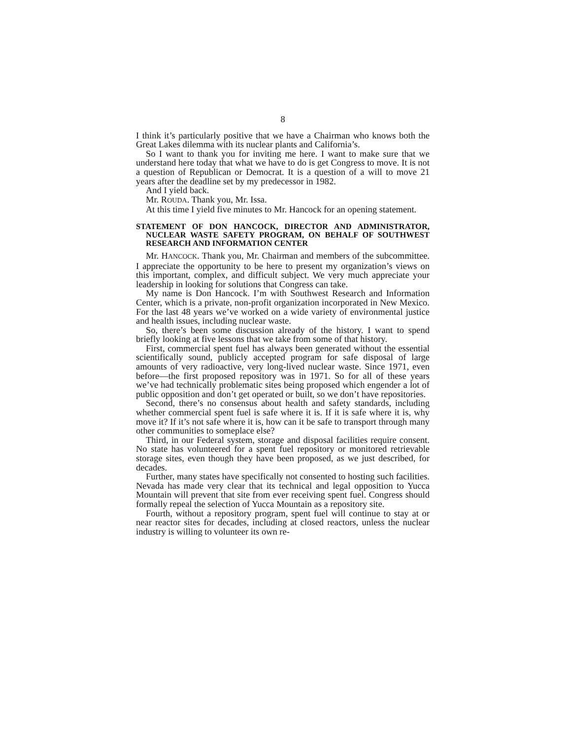8
I think it’s particularly positive that we have a Chairman who knows both the Great Lakes dilemma with its nuclear plants and California’s.
So I want to thank you for inviting me here. I want to make sure that we understand here today that what we have to do is get Congress to move. It is not a question of Republican or Democrat. It is a question of a will to move 21 years after the deadline set by my predecessor in 1982.
And I yield back.
Mr. ROUDA. Thank you, Mr. Issa.
At this time I yield five minutes to Mr. Hancock for an opening statement.
STATEMENT OF DON HANCOCK, DIRECTOR AND ADMINISTRATOR, NUCLEAR WASTE SAFETY PROGRAM, ON BEHALF OF SOUTHWEST RESEARCH AND INFORMATION CENTER
Mr. HANCOCK. Thank you, Mr. Chairman and members of the subcommittee. I appreciate the opportunity to be here to present my organization’s views on this important, complex, and difficult subject. We very much appreciate your leadership in looking for solutions that Congress can take.
My name is Don Hancock. I’m with Southwest Research and Information Center, which is a private, non-profit organization incorporated in New Mexico. For the last 48 years we’ve worked on a wide variety of environmental justice and health issues, including nuclear waste.
So, there’s been some discussion already of the history. I want to spend briefly looking at five lessons that we take from some of that history.
First, commercial spent fuel has always been generated without the essential scientifically sound, publicly accepted program for safe disposal of large amounts of very radioactive, very long-lived nuclear waste. Since 1971, even before—the first proposed repository was in 1971. So for all of these years we’ve had technically problematic sites being proposed which engender a lot of public opposition and don’t get operated or built, so we don’t have repositories.
Second, there’s no consensus about health and safety standards, including whether commercial spent fuel is safe where it is. If it is safe where it is, why move it? If it’s not safe where it is, how can it be safe to transport through many other communities to someplace else?
Third, in our Federal system, storage and disposal facilities require consent. No state has volunteered for a spent fuel repository or monitored retrievable storage sites, even though they have been proposed, as we just described, for decades.
Further, many states have specifically not consented to hosting such facilities. Nevada has made very clear that its technical and legal opposition to Yucca Mountain will prevent that site from ever receiving spent fuel. Congress should formally repeal the selection of Yucca Mountain as a repository site.
Fourth, without a repository program, spent fuel will continue to stay at or near reactor sites for decades, including at closed reactors, unless the nuclear industry is willing to volunteer its own re-